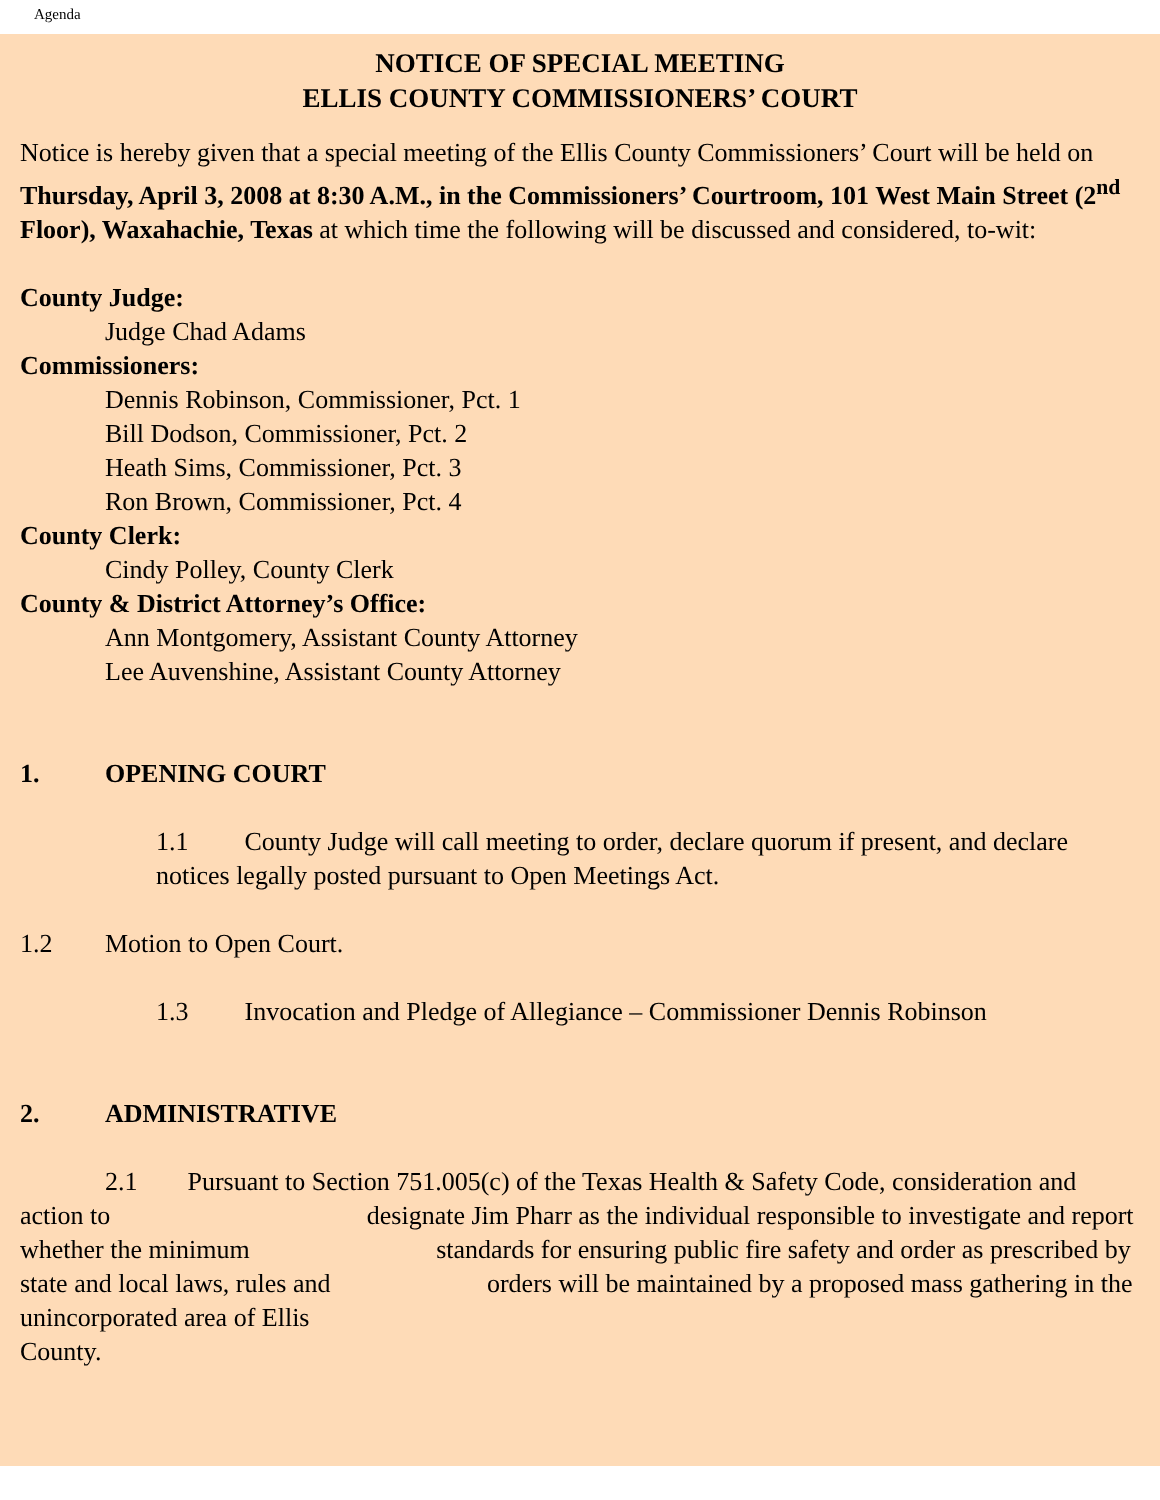Agenda
NOTICE OF SPECIAL MEETING
ELLIS COUNTY COMMISSIONERS’ COURT
Notice is hereby given that a special meeting of the Ellis County Commissioners’ Court will be held on Thursday, April 3, 2008 at 8:30 A.M., in the Commissioners’ Courtroom, 101 West Main Street (2<sup>nd</sup> Floor), Waxahachie, Texas at which time the following will be discussed and considered, to-wit:
County Judge:
Judge Chad Adams
Commissioners:
Dennis Robinson, Commissioner, Pct. 1
Bill Dodson, Commissioner, Pct. 2
Heath Sims, Commissioner, Pct. 3
Ron Brown, Commissioner, Pct. 4
County Clerk:
Cindy Polley, County Clerk
County & District Attorney’s Office:
Ann Montgomery, Assistant County Attorney
Lee Auvenshine, Assistant County Attorney
1. OPENING COURT
1.1 County Judge will call meeting to order, declare quorum if present, and declare notices legally posted pursuant to Open Meetings Act.
1.2 Motion to Open Court.
1.3 Invocation and Pledge of Allegiance – Commissioner Dennis Robinson
2. ADMINISTRATIVE
2.1 Pursuant to Section 751.005(c) of the Texas Health & Safety Code, consideration and action to designate Jim Pharr as the individual responsible to investigate and report whether the minimum standards for ensuring public fire safety and order as prescribed by state and local laws, rules and orders will be maintained by a proposed mass gathering in the unincorporated area of Ellis
County.